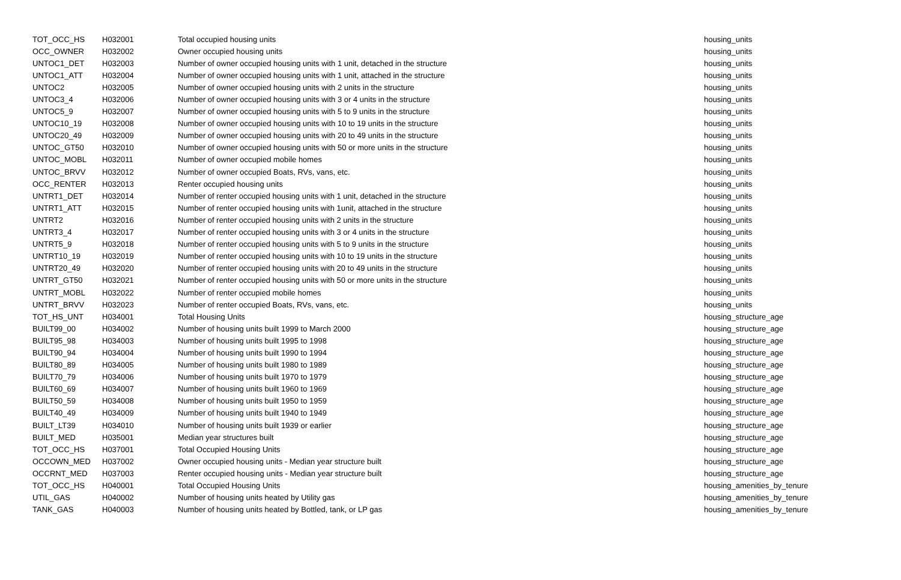| TOT_OCC_HS | H032001 | Total occupied housing units | housing_units |
| OCC_OWNER | H032002 | Owner occupied housing units | housing_units |
| UNTOC1_DET | H032003 | Number of owner occupied housing units with 1 unit, detached in the structure | housing_units |
| UNTOC1_ATT | H032004 | Number of owner occupied housing units with 1 unit, attached in the structure | housing_units |
| UNTOC2 | H032005 | Number of owner occupied housing units with 2 units in the structure | housing_units |
| UNTOC3_4 | H032006 | Number of owner occupied housing units with 3 or 4 units in the structure | housing_units |
| UNTOC5_9 | H032007 | Number of owner occupied housing units with 5 to 9 units in the structure | housing_units |
| UNTOC10_19 | H032008 | Number of owner occupied housing units with 10 to 19 units in the structure | housing_units |
| UNTOC20_49 | H032009 | Number of owner occupied housing units with 20 to 49 units in the structure | housing_units |
| UNTOC_GT50 | H032010 | Number of owner occupied housing units with 50 or more units in the structure | housing_units |
| UNTOC_MOBL | H032011 | Number of owner occupied mobile homes | housing_units |
| UNTOC_BRVV | H032012 | Number of owner occupied Boats, RVs, vans, etc. | housing_units |
| OCC_RENTER | H032013 | Renter occupied housing units | housing_units |
| UNTRT1_DET | H032014 | Number of renter occupied housing units with 1 unit, detached in the structure | housing_units |
| UNTRT1_ATT | H032015 | Number of renter occupied housing units with 1unit, attached in the structure | housing_units |
| UNTRT2 | H032016 | Number of renter occupied housing units with 2 units in the structure | housing_units |
| UNTRT3_4 | H032017 | Number of renter occupied housing units with 3 or 4 units in the structure | housing_units |
| UNTRT5_9 | H032018 | Number of renter occupied housing units with 5 to 9 units in the structure | housing_units |
| UNTRT10_19 | H032019 | Number of renter occupied housing units with 10 to 19 units in the structure | housing_units |
| UNTRT20_49 | H032020 | Number of renter occupied housing units with 20 to 49 units in the structure | housing_units |
| UNTRT_GT50 | H032021 | Number of renter occupied housing units with 50 or more units in the structure | housing_units |
| UNTRT_MOBL | H032022 | Number of renter occupied mobile homes | housing_units |
| UNTRT_BRVV | H032023 | Number of renter occupied Boats, RVs, vans, etc. | housing_units |
| TOT_HS_UNT | H034001 | Total Housing Units | housing_structure_age |
| BUILT99_00 | H034002 | Number of housing units built 1999 to March 2000 | housing_structure_age |
| BUILT95_98 | H034003 | Number of housing units built 1995 to 1998 | housing_structure_age |
| BUILT90_94 | H034004 | Number of housing units built 1990 to 1994 | housing_structure_age |
| BUILT80_89 | H034005 | Number of housing units built 1980 to 1989 | housing_structure_age |
| BUILT70_79 | H034006 | Number of housing units built 1970 to 1979 | housing_structure_age |
| BUILT60_69 | H034007 | Number of housing units built 1960 to 1969 | housing_structure_age |
| BUILT50_59 | H034008 | Number of housing units built 1950 to 1959 | housing_structure_age |
| BUILT40_49 | H034009 | Number of housing units built 1940 to 1949 | housing_structure_age |
| BUILT_LT39 | H034010 | Number of housing units built 1939 or earlier | housing_structure_age |
| BUILT_MED | H035001 | Median year structures built | housing_structure_age |
| TOT_OCC_HS | H037001 | Total Occupied Housing Units | housing_structure_age |
| OCCOWN_MED | H037002 | Owner occupied housing units - Median year structure built | housing_structure_age |
| OCCRNT_MED | H037003 | Renter occupied housing units - Median year structure built | housing_structure_age |
| TOT_OCC_HS | H040001 | Total Occupied Housing Units | housing_amenities_by_tenure |
| UTIL_GAS | H040002 | Number of housing units heated by Utility gas | housing_amenities_by_tenure |
| TANK_GAS | H040003 | Number of housing units heated by Bottled, tank, or LP gas | housing_amenities_by_tenure |